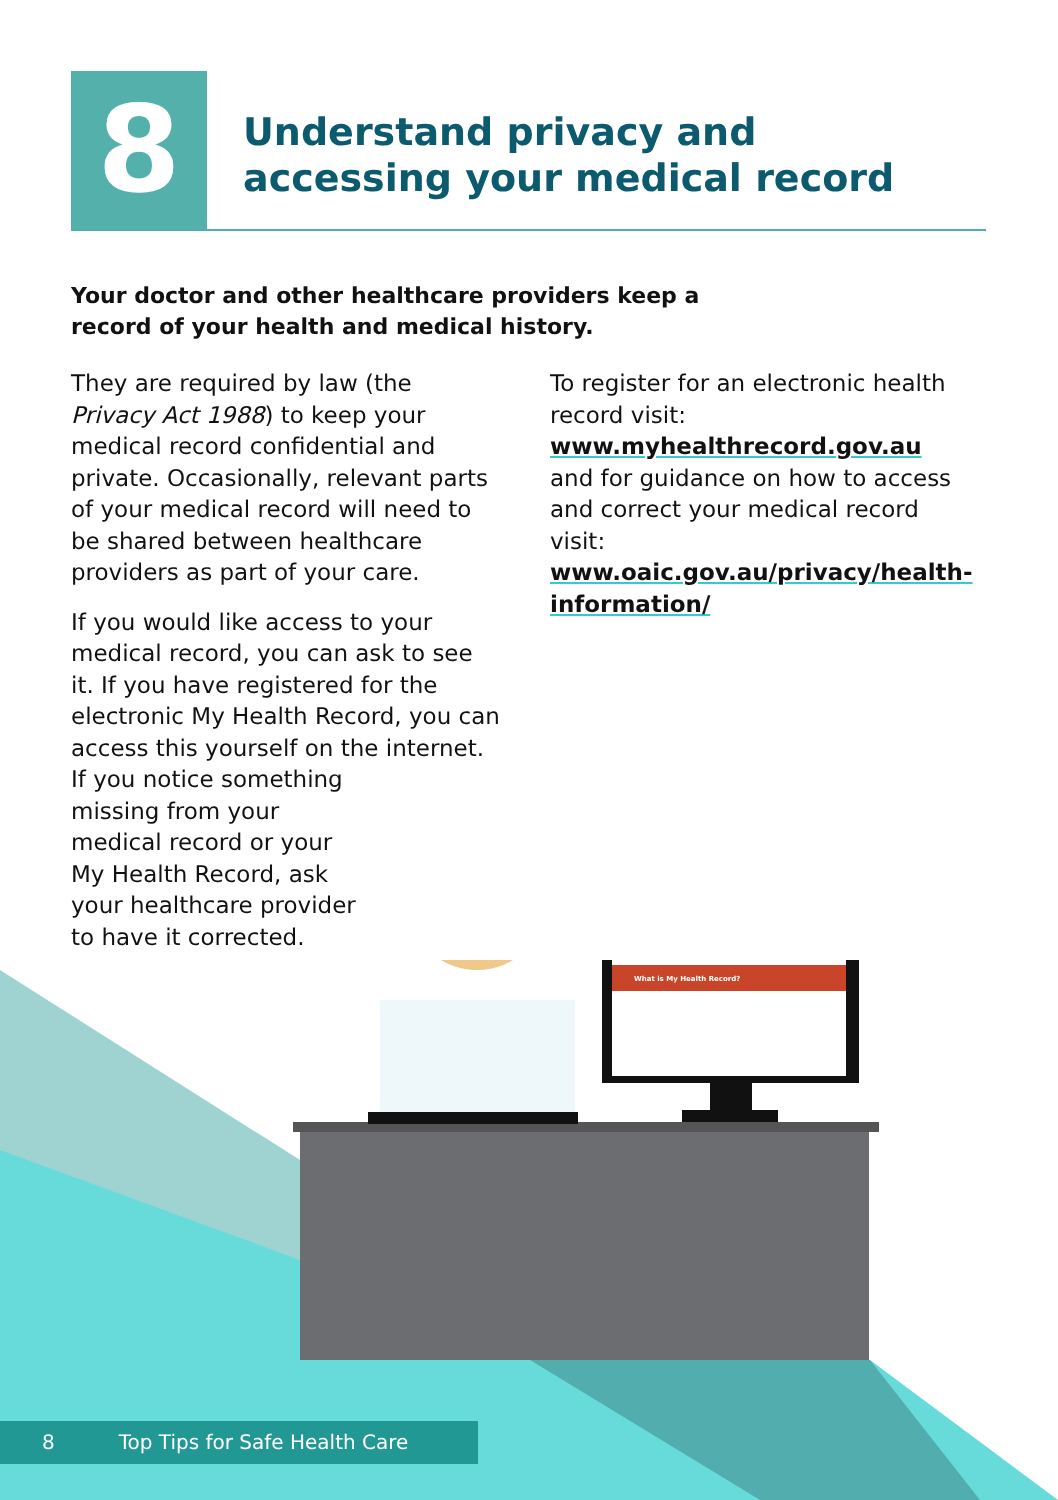8
Understand privacy and
accessing your medical record
Your doctor and other healthcare providers keep a record of your health and medical history.
They are required by law (the Privacy Act 1988) to keep your medical record confidential and private. Occasionally, relevant parts of your medical record will need to be shared between healthcare providers as part of your care.
If you would like access to your medical record, you can ask to see it. If you have registered for the electronic My Health Record, you can access this yourself on the internet.
If you notice something
missing from your
medical record or your
My Health Record, ask
your healthcare provider
to have it corrected.
To register for an electronic health record visit: www.myhealthrecord.gov.au and for guidance on how to access and correct your medical record visit: www.oaic.gov.au/privacy/health-information/
What is My Health Record?
8 Top Tips for Safe Health Care